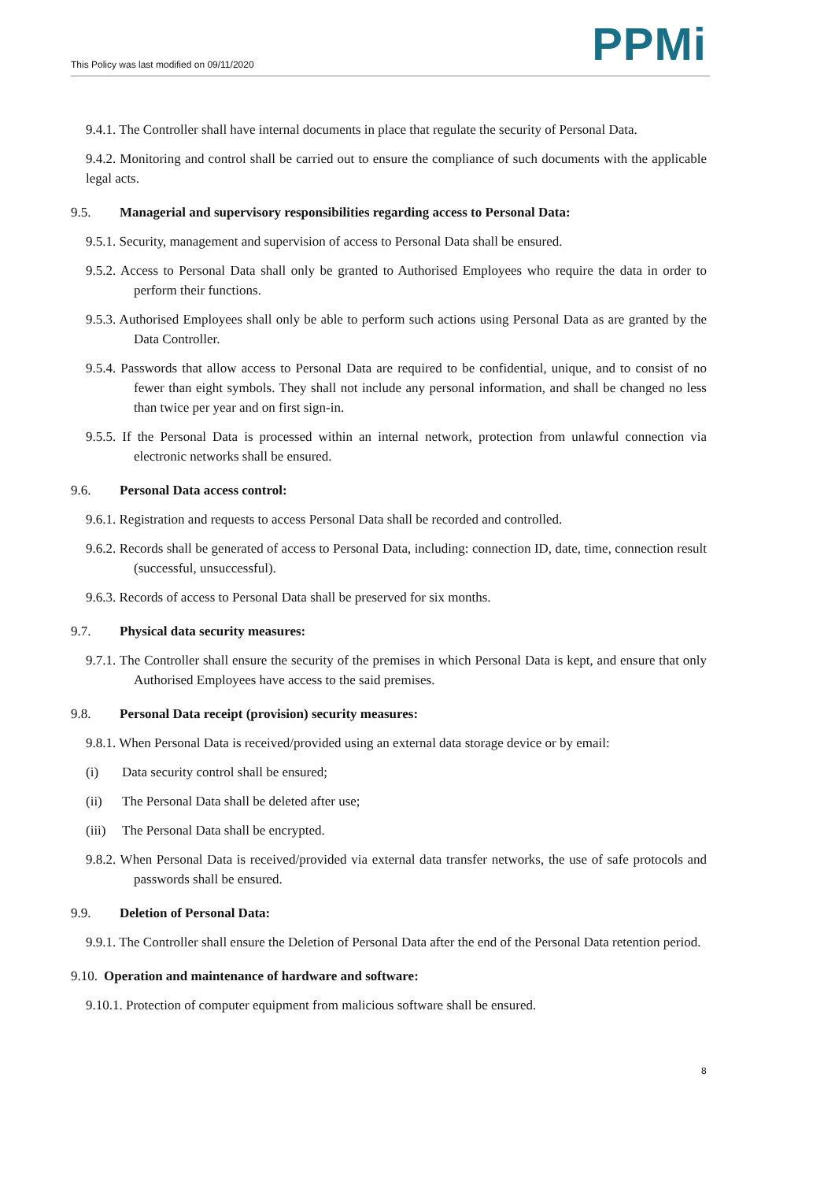This Policy was last modified on 09/11/2020
PPMi
9.4.1. The Controller shall have internal documents in place that regulate the security of Personal Data.
9.4.2. Monitoring and control shall be carried out to ensure the compliance of such documents with the applicable legal acts.
9.5. Managerial and supervisory responsibilities regarding access to Personal Data:
9.5.1. Security, management and supervision of access to Personal Data shall be ensured.
9.5.2. Access to Personal Data shall only be granted to Authorised Employees who require the data in order to perform their functions.
9.5.3. Authorised Employees shall only be able to perform such actions using Personal Data as are granted by the Data Controller.
9.5.4. Passwords that allow access to Personal Data are required to be confidential, unique, and to consist of no fewer than eight symbols. They shall not include any personal information, and shall be changed no less than twice per year and on first sign-in.
9.5.5. If the Personal Data is processed within an internal network, protection from unlawful connection via electronic networks shall be ensured.
9.6. Personal Data access control:
9.6.1. Registration and requests to access Personal Data shall be recorded and controlled.
9.6.2. Records shall be generated of access to Personal Data, including: connection ID, date, time, connection result (successful, unsuccessful).
9.6.3. Records of access to Personal Data shall be preserved for six months.
9.7. Physical data security measures:
9.7.1. The Controller shall ensure the security of the premises in which Personal Data is kept, and ensure that only Authorised Employees have access to the said premises.
9.8. Personal Data receipt (provision) security measures:
9.8.1. When Personal Data is received/provided using an external data storage device or by email:
(i) Data security control shall be ensured;
(ii) The Personal Data shall be deleted after use;
(iii) The Personal Data shall be encrypted.
9.8.2. When Personal Data is received/provided via external data transfer networks, the use of safe protocols and passwords shall be ensured.
9.9. Deletion of Personal Data:
9.9.1. The Controller shall ensure the Deletion of Personal Data after the end of the Personal Data retention period.
9.10. Operation and maintenance of hardware and software:
9.10.1. Protection of computer equipment from malicious software shall be ensured.
8